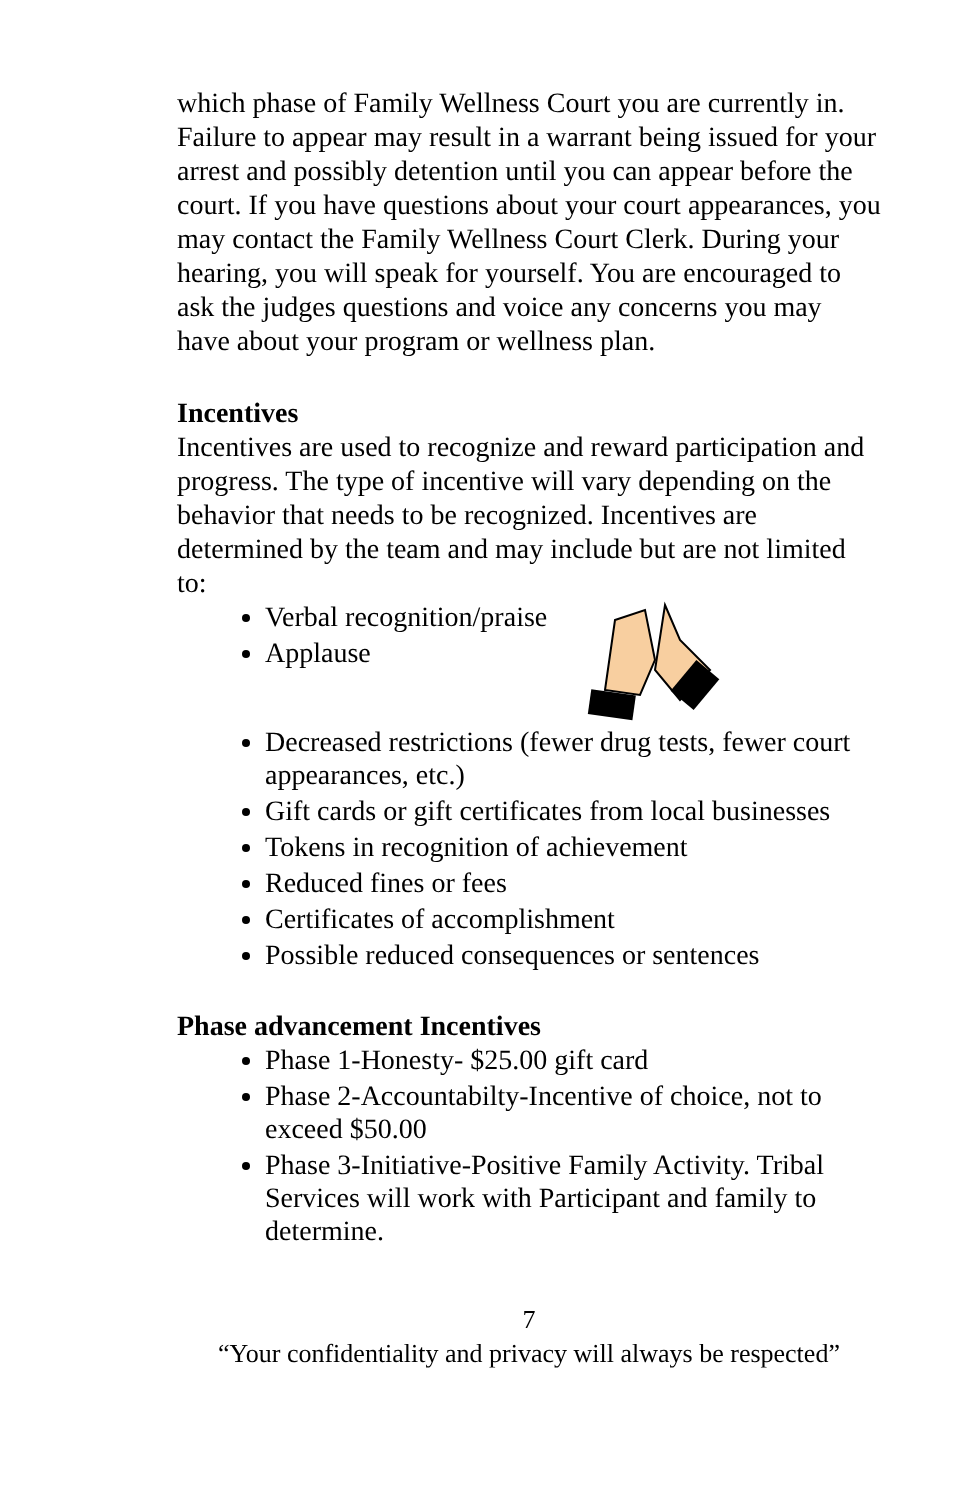which phase of Family Wellness Court you are currently in. Failure to appear may result in a warrant being issued for your arrest and possibly detention until you can appear before the court. If you have questions about your court appearances, you may contact the Family Wellness Court Clerk. During your hearing, you will speak for yourself. You are encouraged to ask the judges questions and voice any concerns you may have about your program or wellness plan.
Incentives
Incentives are used to recognize and reward participation and progress. The type of incentive will vary depending on the behavior that needs to be recognized. Incentives are determined by the team and may include but are not limited to:
Verbal recognition/praise
Applause
Decreased restrictions (fewer drug tests, fewer court appearances, etc.)
Gift cards or gift certificates from local businesses
Tokens in recognition of achievement
Reduced fines or fees
Certificates of accomplishment
Possible reduced consequences or sentences
Phase advancement Incentives
Phase 1-Honesty- $25.00 gift card
Phase 2-Accountabilty-Incentive of choice, not to exceed $50.00
Phase 3-Initiative-Positive Family Activity. Tribal Services will work with Participant and family to determine.
7
“Your confidentiality and privacy will always be respected”